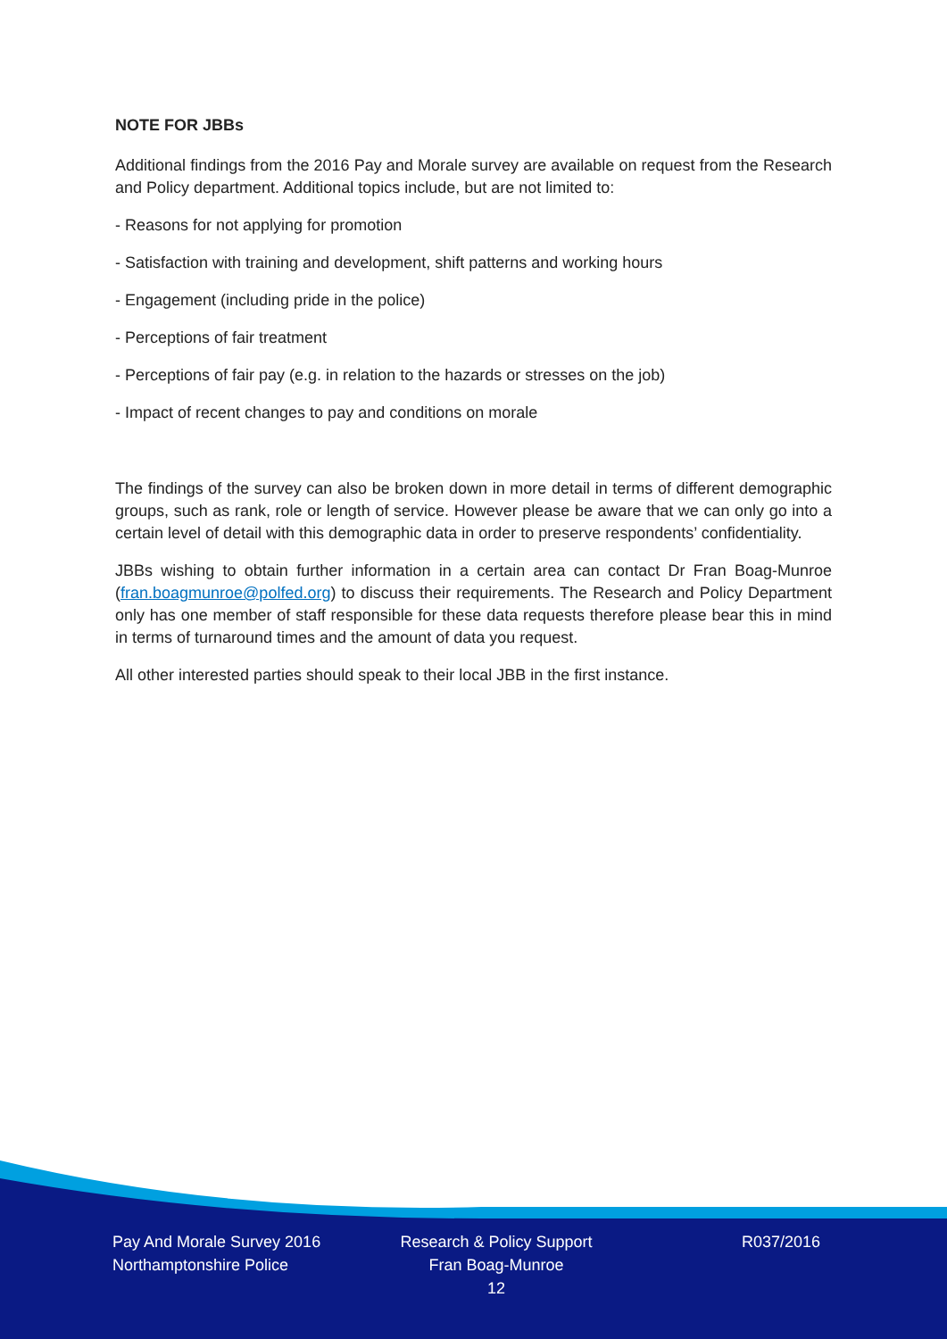NOTE FOR JBBs
Additional findings from the 2016 Pay and Morale survey are available on request from the Research and Policy department. Additional topics include, but are not limited to:
- Reasons for not applying for promotion
- Satisfaction with training and development, shift patterns and working hours
- Engagement (including pride in the police)
- Perceptions of fair treatment
- Perceptions of fair pay (e.g. in relation to the hazards or stresses on the job)
- Impact of recent changes to pay and conditions on morale
The findings of the survey can also be broken down in more detail in terms of different demographic groups, such as rank, role or length of service. However please be aware that we can only go into a certain level of detail with this demographic data in order to preserve respondents’ confidentiality.
JBBs wishing to obtain further information in a certain area can contact Dr Fran Boag-Munroe (fran.boagmunroe@polfed.org) to discuss their requirements. The Research and Policy Department only has one member of staff responsible for these data requests therefore please bear this in mind in terms of turnaround times and the amount of data you request.
All other interested parties should speak to their local JBB in the first instance.
Pay And Morale Survey 2016
Northamptonshire Police
Research & Policy Support
Fran Boag-Munroe
12
R037/2016